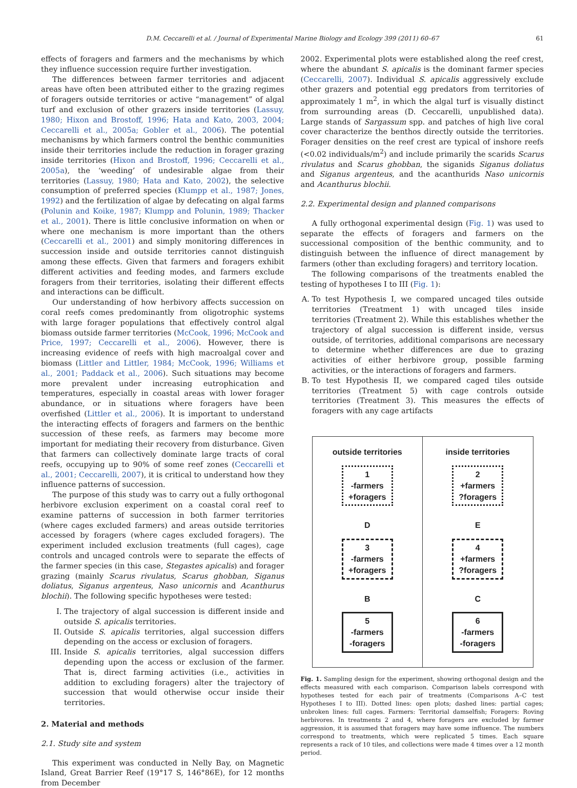D.M. Ceccarelli et al. / Journal of Experimental Marine Biology and Ecology 399 (2011) 60–67 61
effects of foragers and farmers and the mechanisms by which they influence succession require further investigation.
The differences between farmer territories and adjacent areas have often been attributed either to the grazing regimes of foragers outside territories or active “management” of algal turf and exclusion of other grazers inside territories (Lassuy, 1980; Hixon and Brostoff, 1996; Hata and Kato, 2003, 2004; Ceccarelli et al., 2005a; Gobler et al., 2006). The potential mechanisms by which farmers control the benthic communities inside their territories include the reduction in forager grazing inside territories (Hixon and Brostoff, 1996; Ceccarelli et al., 2005a), the ‘weeding’ of undesirable algae from their territories (Lassuy, 1980; Hata and Kato, 2002), the selective consumption of preferred species (Klumpp et al., 1987; Jones, 1992) and the fertilization of algae by defecating on algal farms (Polunin and Koike, 1987; Klumpp and Polunin, 1989; Thacker et al., 2001). There is little conclusive information on when or where one mechanism is more important than the others (Ceccarelli et al., 2001) and simply monitoring differences in succession inside and outside territories cannot distinguish among these effects. Given that farmers and foragers exhibit different activities and feeding modes, and farmers exclude foragers from their territories, isolating their different effects and interactions can be difficult.
Our understanding of how herbivory affects succession on coral reefs comes predominantly from oligotrophic systems with large forager populations that effectively control algal biomass outside farmer territories (McCook, 1996; McCook and Price, 1997; Ceccarelli et al., 2006). However, there is increasing evidence of reefs with high macroalgal cover and biomass (Littler and Littler, 1984; McCook, 1996; Williams et al., 2001; Paddack et al., 2006). Such situations may become more prevalent under increasing eutrophication and temperatures, especially in coastal areas with lower forager abundance, or in situations where foragers have been overfished (Littler et al., 2006). It is important to understand the interacting effects of foragers and farmers on the benthic succession of these reefs, as farmers may become more important for mediating their recovery from disturbance. Given that farmers can collectively dominate large tracts of coral reefs, occupying up to 90% of some reef zones (Ceccarelli et al., 2001; Ceccarelli, 2007), it is critical to understand how they influence patterns of succession.
The purpose of this study was to carry out a fully orthogonal herbivore exclusion experiment on a coastal coral reef to examine patterns of succession in both farmer territories (where cages excluded farmers) and areas outside territories accessed by foragers (where cages excluded foragers). The experiment included exclusion treatments (full cages), cage controls and uncaged controls were to separate the effects of the farmer species (in this case, Stegastes apicalis) and forager grazing (mainly Scarus rivulatus, Scarus ghobban, Siganus doliatus, Siganus argenteus, Naso unicornis and Acanthurus blochii). The following specific hypotheses were tested:
I. The trajectory of algal succession is different inside and outside S. apicalis territories.
II. Outside S. apicalis territories, algal succession differs depending on the access or exclusion of foragers.
III. Inside S. apicalis territories, algal succession differs depending upon the access or exclusion of the farmer. That is, direct farming activities (i.e., activities in addition to excluding foragers) alter the trajectory of succession that would otherwise occur inside their territories.
2. Material and methods
2.1. Study site and system
This experiment was conducted in Nelly Bay, on Magnetic Island, Great Barrier Reef (19°17 S, 146°86E), for 12 months from December
2002. Experimental plots were established along the reef crest, where the abundant S. apicalis is the dominant farmer species (Ceccarelli, 2007). Individual S. apicalis aggressively exclude other grazers and potential egg predators from territories of approximately 1 m<sup>2</sup>, in which the algal turf is visually distinct from surrounding areas (D. Ceccarelli, unpublished data). Large stands of Sargassum spp. and patches of high live coral cover characterize the benthos directly outside the territories. Forager densities on the reef crest are typical of inshore reefs (<0.02 individuals/m<sup>2</sup>) and include primarily the scarids Scarus rivulatus and Scarus ghobban, the siganids Siganus doliatus and Siganus argenteus, and the acanthurids Naso unicornis and Acanthurus blochii.
2.2. Experimental design and planned comparisons
A fully orthogonal experimental design (Fig. 1) was used to separate the effects of foragers and farmers on the successional composition of the benthic community, and to distinguish between the influence of direct management by farmers (other than excluding foragers) and territory location.
The following comparisons of the treatments enabled the testing of hypotheses I to III (Fig. 1):
A. To test Hypothesis I, we compared uncaged tiles outside territories (Treatment 1) with uncaged tiles inside territories (Treatment 2). While this establishes whether the trajectory of algal succession is different inside, versus outside, of territories, additional comparisons are necessary to determine whether differences are due to grazing activities of either herbivore group, possible farming activities, or the interactions of foragers and farmers.
B. To test Hypothesis II, we compared caged tiles outside territories (Treatment 5) with cage controls outside territories (Treatment 3). This measures the effects of foragers with any cage artifacts
outside territories
1
-farmers
+foragers
D
3
-farmers
+foragers
B
5
-farmers
-foragers
inside territories
2
+farmers
?foragers
E
4
+farmers
?foragers
C
6
-farmers
-foragers
A
Fig. 1. Sampling design for the experiment, showing orthogonal design and the effects measured with each comparison. Comparison labels correspond with hypotheses tested for each pair of treatments (Comparisons A–C test Hypotheses I to III). Dotted lines: open plots; dashed lines: partial cages; unbroken lines: full cages. Farmers: Territorial damselfish; Foragers: Roving herbivores. In treatments 2 and 4, where foragers are excluded by farmer aggression, it is assumed that foragers may have some influence. The numbers correspond to treatments, which were replicated 5 times. Each square represents a rack of 10 tiles, and collections were made 4 times over a 12 month period.